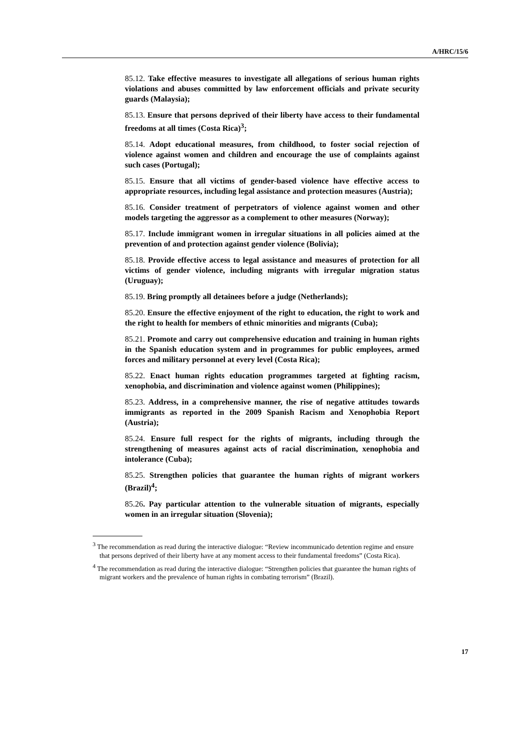A/HRC/15/6
85.12. Take effective measures to investigate all allegations of serious human rights violations and abuses committed by law enforcement officials and private security guards (Malaysia);
85.13. Ensure that persons deprived of their liberty have access to their fundamental freedoms at all times (Costa Rica)<sup>3</sup>;
85.14. Adopt educational measures, from childhood, to foster social rejection of violence against women and children and encourage the use of complaints against such cases (Portugal);
85.15. Ensure that all victims of gender-based violence have effective access to appropriate resources, including legal assistance and protection measures (Austria);
85.16. Consider treatment of perpetrators of violence against women and other models targeting the aggressor as a complement to other measures (Norway);
85.17. Include immigrant women in irregular situations in all policies aimed at the prevention of and protection against gender violence (Bolivia);
85.18. Provide effective access to legal assistance and measures of protection for all victims of gender violence, including migrants with irregular migration status (Uruguay);
85.19. Bring promptly all detainees before a judge (Netherlands);
85.20. Ensure the effective enjoyment of the right to education, the right to work and the right to health for members of ethnic minorities and migrants (Cuba);
85.21. Promote and carry out comprehensive education and training in human rights in the Spanish education system and in programmes for public employees, armed forces and military personnel at every level (Costa Rica);
85.22. Enact human rights education programmes targeted at fighting racism, xenophobia, and discrimination and violence against women (Philippines);
85.23. Address, in a comprehensive manner, the rise of negative attitudes towards immigrants as reported in the 2009 Spanish Racism and Xenophobia Report (Austria);
85.24. Ensure full respect for the rights of migrants, including through the strengthening of measures against acts of racial discrimination, xenophobia and intolerance (Cuba);
85.25. Strengthen policies that guarantee the human rights of migrant workers (Brazil)<sup>4</sup>;
85.26. Pay particular attention to the vulnerable situation of migrants, especially women in an irregular situation (Slovenia);
<sup>3</sup> The recommendation as read during the interactive dialogue: “Review incommunicado detention regime and ensure that persons deprived of their liberty have at any moment access to their fundamental freedoms” (Costa Rica).
<sup>4</sup> The recommendation as read during the interactive dialogue: “Strengthen policies that guarantee the human rights of migrant workers and the prevalence of human rights in combating terrorism” (Brazil).
17